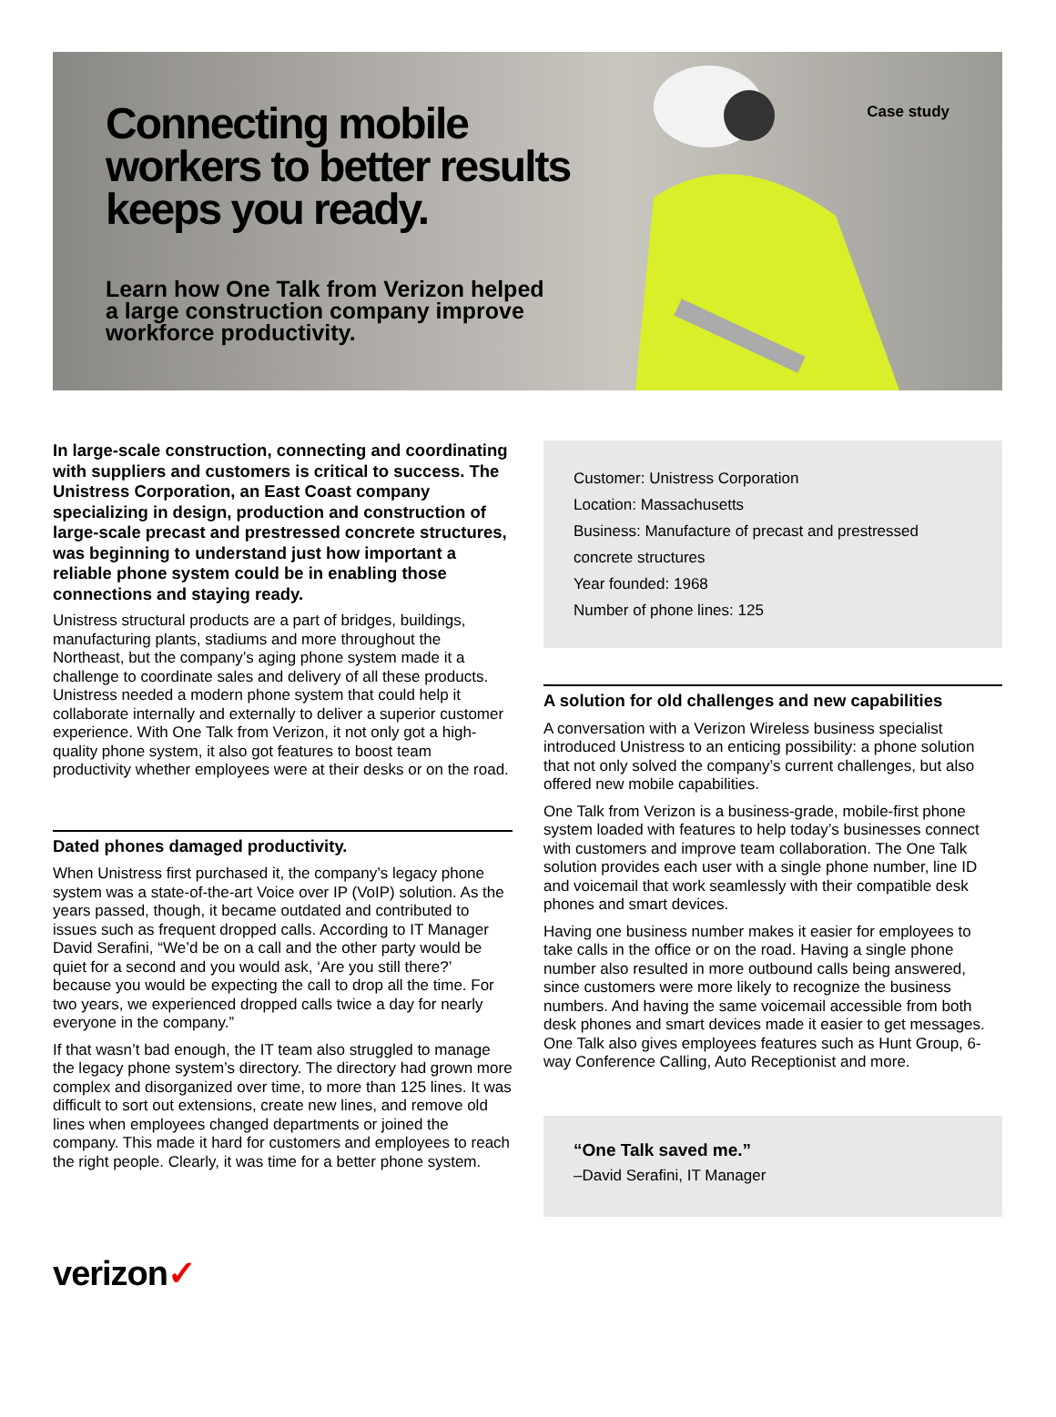Connecting mobile workers to better results keeps you ready.
Learn how One Talk from Verizon helped a large construction company improve workforce productivity.
Case study
In large-scale construction, connecting and coordinating with suppliers and customers is critical to success. The Unistress Corporation, an East Coast company specializing in design, production and construction of large-scale precast and prestressed concrete structures, was beginning to understand just how important a reliable phone system could be in enabling those connections and staying ready.
Unistress structural products are a part of bridges, buildings, manufacturing plants, stadiums and more throughout the Northeast, but the company’s aging phone system made it a challenge to coordinate sales and delivery of all these products. Unistress needed a modern phone system that could help it collaborate internally and externally to deliver a superior customer experience. With One Talk from Verizon, it not only got a high-quality phone system, it also got features to boost team productivity whether employees were at their desks or on the road.
Dated phones damaged productivity.
When Unistress first purchased it, the company’s legacy phone system was a state-of-the-art Voice over IP (VoIP) solution. As the years passed, though, it became outdated and contributed to issues such as frequent dropped calls. According to IT Manager David Serafini, “We’d be on a call and the other party would be quiet for a second and you would ask, ‘Are you still there?’ because you would be expecting the call to drop all the time. For two years, we experienced dropped calls twice a day for nearly everyone in the company.”
If that wasn’t bad enough, the IT team also struggled to manage the legacy phone system’s directory. The directory had grown more complex and disorganized over time, to more than 125 lines. It was difficult to sort out extensions, create new lines, and remove old lines when employees changed departments or joined the company. This made it hard for customers and employees to reach the right people. Clearly, it was time for a better phone system.
Customer: Unistress Corporation
Location: Massachusetts
Business: Manufacture of precast and prestressed concrete structures
Year founded: 1968
Number of phone lines: 125
A solution for old challenges and new capabilities
A conversation with a Verizon Wireless business specialist introduced Unistress to an enticing possibility: a phone solution that not only solved the company’s current challenges, but also offered new mobile capabilities.
One Talk from Verizon is a business-grade, mobile-first phone system loaded with features to help today’s businesses connect with customers and improve team collaboration. The One Talk solution provides each user with a single phone number, line ID and voicemail that work seamlessly with their compatible desk phones and smart devices.
Having one business number makes it easier for employees to take calls in the office or on the road. Having a single phone number also resulted in more outbound calls being answered, since customers were more likely to recognize the business numbers. And having the same voicemail accessible from both desk phones and smart devices made it easier to get messages. One Talk also gives employees features such as Hunt Group, 6-way Conference Calling, Auto Receptionist and more.
“One Talk saved me.”
–David Serafini, IT Manager
verizon✓